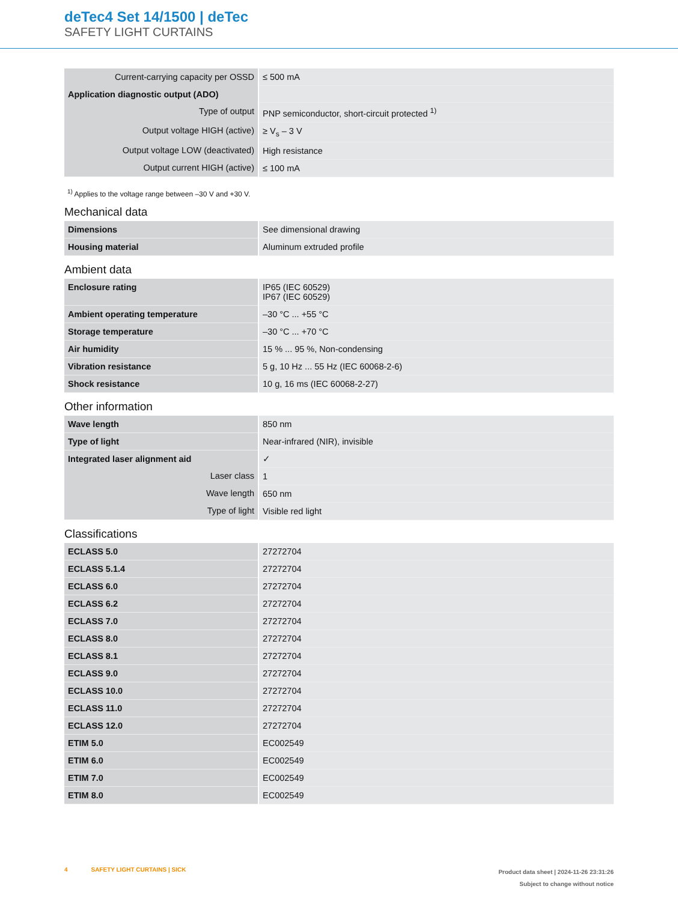deTec4 Set 14/1500 | deTec
SAFETY LIGHT CURTAINS
| Current-carrying capacity per OSSD | ≤ 500 mA |
| Application diagnostic output (ADO) | |
| Type of output | PNP semiconductor, short-circuit protected <sup>1)</sup> |
| Output voltage HIGH (active) | ≥ V<sub>s</sub> – 3 V |
| Output voltage LOW (deactivated) | High resistance |
| Output current HIGH (active) | ≤ 100 mA |
<sup>1)</sup> Applies to the voltage range between –30 V and +30 V.
Mechanical data
| Dimensions | See dimensional drawing |
| Housing material | Aluminum extruded profile |
Ambient data
| Enclosure rating | IP65 (IEC 60529) IP67 (IEC 60529) |
| Ambient operating temperature | –30 °C ... +55 °C |
| Storage temperature | –30 °C ... +70 °C |
| Air humidity | 15 % ... 95 %, Non-condensing |
| Vibration resistance | 5 g, 10 Hz ... 55 Hz (IEC 60068-2-6) |
| Shock resistance | 10 g, 16 ms (IEC 60068-2-27) |
Other information
| Wave length | 850 nm |
| Type of light | Near-infrared (NIR), invisible |
| Integrated laser alignment aid | ✓ |
| Laser class | 1 |
| Wave length | 650 nm |
| Type of light | Visible red light |
Classifications
| ECLASS 5.0 | 27272704 |
| ECLASS 5.1.4 | 27272704 |
| ECLASS 6.0 | 27272704 |
| ECLASS 6.2 | 27272704 |
| ECLASS 7.0 | 27272704 |
| ECLASS 8.0 | 27272704 |
| ECLASS 8.1 | 27272704 |
| ECLASS 9.0 | 27272704 |
| ECLASS 10.0 | 27272704 |
| ECLASS 11.0 | 27272704 |
| ECLASS 12.0 | 27272704 |
| ETIM 5.0 | EC002549 |
| ETIM 6.0 | EC002549 |
| ETIM 7.0 | EC002549 |
| ETIM 8.0 | EC002549 |
Product data sheet | 2024-11-26 23:31:26
Subject to change without notice
4 SAFETY LIGHT CURTAINS | SICK